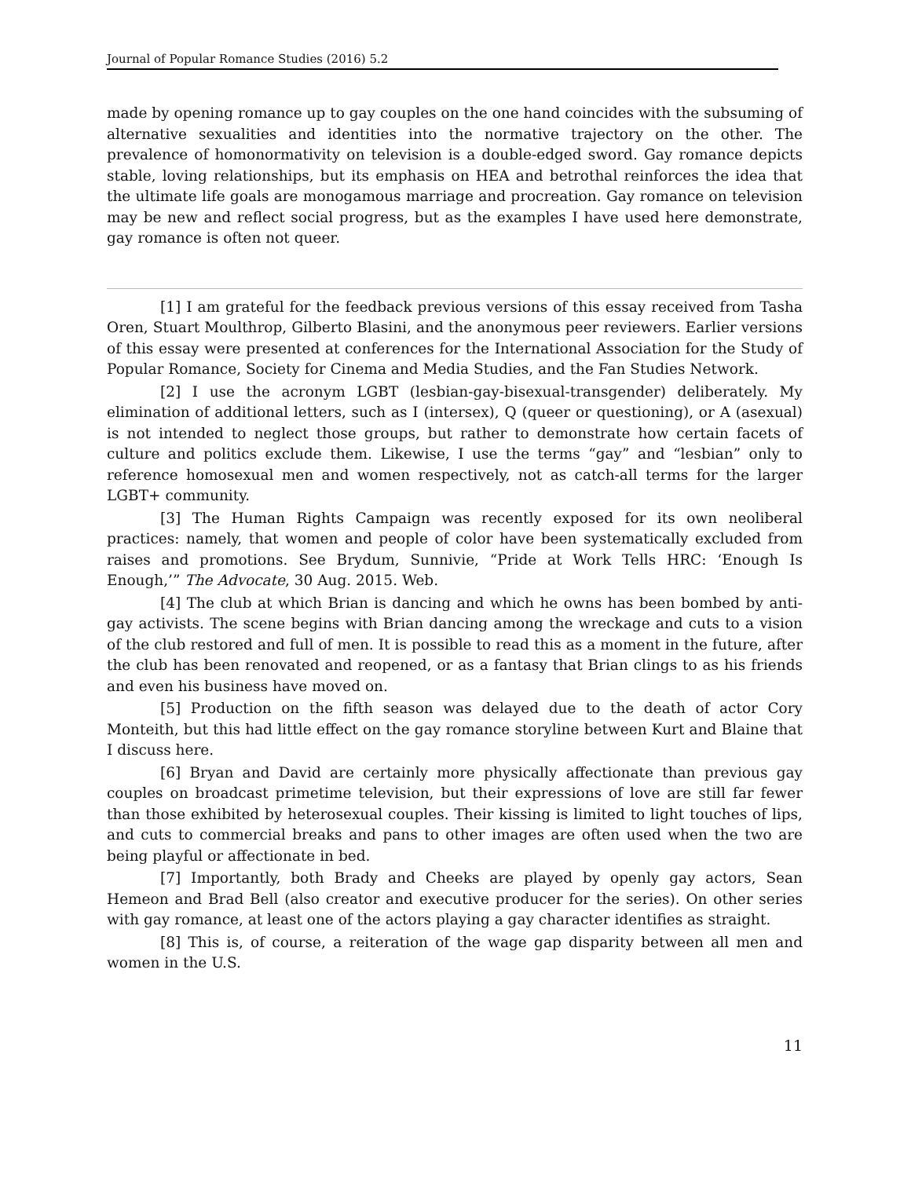Journal of Popular Romance Studies (2016) 5.2
made by opening romance up to gay couples on the one hand coincides with the subsuming of alternative sexualities and identities into the normative trajectory on the other. The prevalence of homonormativity on television is a double-edged sword. Gay romance depicts stable, loving relationships, but its emphasis on HEA and betrothal reinforces the idea that the ultimate life goals are monogamous marriage and procreation. Gay romance on television may be new and reflect social progress, but as the examples I have used here demonstrate, gay romance is often not queer.
[1] I am grateful for the feedback previous versions of this essay received from Tasha Oren, Stuart Moulthrop, Gilberto Blasini, and the anonymous peer reviewers. Earlier versions of this essay were presented at conferences for the International Association for the Study of Popular Romance, Society for Cinema and Media Studies, and the Fan Studies Network.
[2] I use the acronym LGBT (lesbian-gay-bisexual-transgender) deliberately. My elimination of additional letters, such as I (intersex), Q (queer or questioning), or A (asexual) is not intended to neglect those groups, but rather to demonstrate how certain facets of culture and politics exclude them. Likewise, I use the terms “gay” and “lesbian” only to reference homosexual men and women respectively, not as catch-all terms for the larger LGBT+ community.
[3] The Human Rights Campaign was recently exposed for its own neoliberal practices: namely, that women and people of color have been systematically excluded from raises and promotions. See Brydum, Sunnivie, “Pride at Work Tells HRC: ‘Enough Is Enough,’” The Advocate, 30 Aug. 2015. Web.
[4] The club at which Brian is dancing and which he owns has been bombed by anti-gay activists. The scene begins with Brian dancing among the wreckage and cuts to a vision of the club restored and full of men. It is possible to read this as a moment in the future, after the club has been renovated and reopened, or as a fantasy that Brian clings to as his friends and even his business have moved on.
[5] Production on the fifth season was delayed due to the death of actor Cory Monteith, but this had little effect on the gay romance storyline between Kurt and Blaine that I discuss here.
[6] Bryan and David are certainly more physically affectionate than previous gay couples on broadcast primetime television, but their expressions of love are still far fewer than those exhibited by heterosexual couples. Their kissing is limited to light touches of lips, and cuts to commercial breaks and pans to other images are often used when the two are being playful or affectionate in bed.
[7] Importantly, both Brady and Cheeks are played by openly gay actors, Sean Hemeon and Brad Bell (also creator and executive producer for the series). On other series with gay romance, at least one of the actors playing a gay character identifies as straight.
[8] This is, of course, a reiteration of the wage gap disparity between all men and women in the U.S.
11